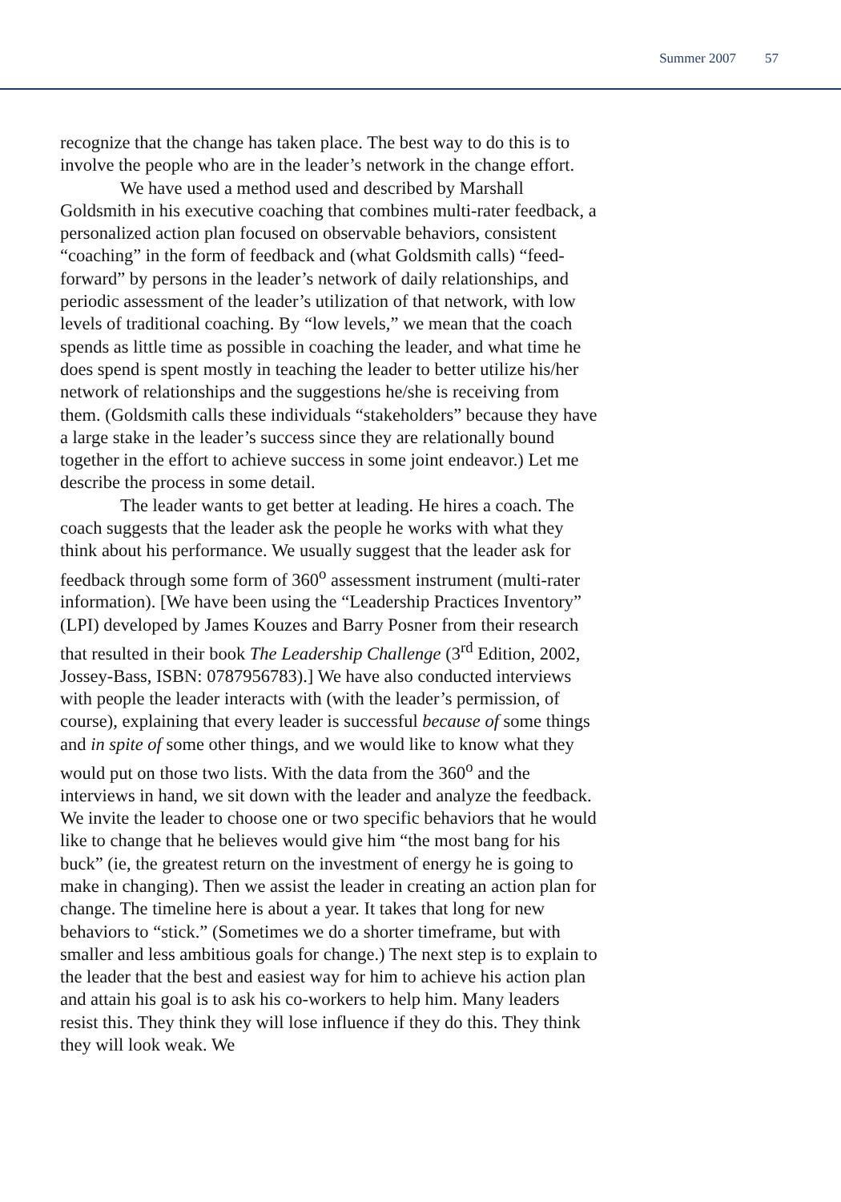Summer 2007 57
recognize that the change has taken place. The best way to do this is to involve the people who are in the leader’s network in the change effort.
We have used a method used and described by Marshall Goldsmith in his executive coaching that combines multi-rater feedback, a personalized action plan focused on observable behaviors, consistent “coaching” in the form of feedback and (what Goldsmith calls) “feed-forward” by persons in the leader’s network of daily relationships, and periodic assessment of the leader’s utilization of that network, with low levels of traditional coaching. By “low levels,” we mean that the coach spends as little time as possible in coaching the leader, and what time he does spend is spent mostly in teaching the leader to better utilize his/her network of relationships and the suggestions he/she is receiving from them. (Goldsmith calls these individuals “stakeholders” because they have a large stake in the leader’s success since they are relationally bound together in the effort to achieve success in some joint endeavor.) Let me describe the process in some detail.
The leader wants to get better at leading. He hires a coach. The coach suggests that the leader ask the people he works with what they think about his performance. We usually suggest that the leader ask for feedback through some form of 360<sup>o</sup> assessment instrument (multi-rater information). [We have been using the “Leadership Practices Inventory” (LPI) developed by James Kouzes and Barry Posner from their research that resulted in their book The Leadership Challenge (3<sup>rd</sup> Edition, 2002, Jossey-Bass, ISBN: 0787956783).] We have also conducted interviews with people the leader interacts with (with the leader’s permission, of course), explaining that every leader is successful because of some things and in spite of some other things, and we would like to know what they would put on those two lists. With the data from the 360<sup>o</sup> and the interviews in hand, we sit down with the leader and analyze the feedback. We invite the leader to choose one or two specific behaviors that he would like to change that he believes would give him “the most bang for his buck” (ie, the greatest return on the investment of energy he is going to make in changing). Then we assist the leader in creating an action plan for change. The timeline here is about a year. It takes that long for new behaviors to “stick.” (Sometimes we do a shorter timeframe, but with smaller and less ambitious goals for change.) The next step is to explain to the leader that the best and easiest way for him to achieve his action plan and attain his goal is to ask his co-workers to help him. Many leaders resist this. They think they will lose influence if they do this. They think they will look weak. We